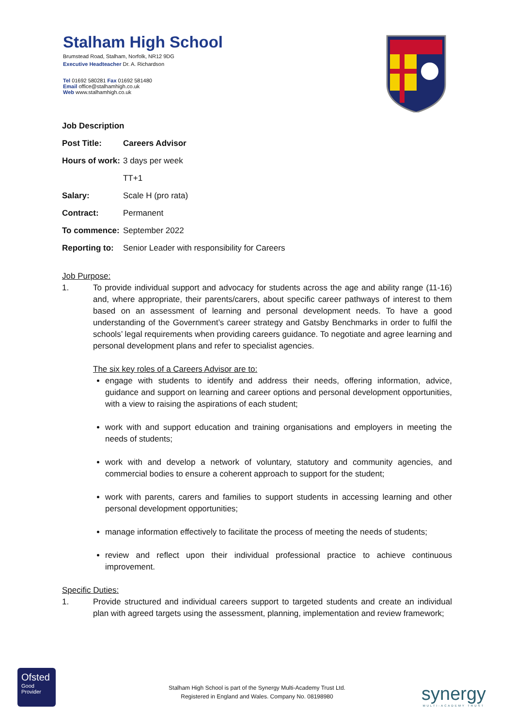Stalham High School
Brumstead Road, Stalham, Norfolk, NR12 9DG
Executive Headteacher Dr. A. Richardson
Tel 01692 580281 Fax 01692 581480
Email office@stalhamhigh.co.uk
Web www.stalhamhigh.co.uk
Job Description
| Post Title: | Careers Advisor |
| Hours of work: | 3 days per week |
| | TT+1 |
| Salary: | Scale H (pro rata) |
| Contract: | Permanent |
| To commence: | September 2022 |
| Reporting to: | Senior Leader with responsibility for Careers |
Job Purpose:
1. To provide individual support and advocacy for students across the age and ability range (11-16) and, where appropriate, their parents/carers, about specific career pathways of interest to them based on an assessment of learning and personal development needs. To have a good understanding of the Government’s career strategy and Gatsby Benchmarks in order to fulfil the schools’ legal requirements when providing careers guidance. To negotiate and agree learning and personal development plans and refer to specialist agencies.
The six key roles of a Careers Advisor are to:
engage with students to identify and address their needs, offering information, advice, guidance and support on learning and career options and personal development opportunities, with a view to raising the aspirations of each student;
work with and support education and training organisations and employers in meeting the needs of students;
work with and develop a network of voluntary, statutory and community agencies, and commercial bodies to ensure a coherent approach to support for the student;
work with parents, carers and families to support students in accessing learning and other personal development opportunities;
manage information effectively to facilitate the process of meeting the needs of students;
review and reflect upon their individual professional practice to achieve continuous improvement.
Specific Duties:
1. Provide structured and individual careers support to targeted students and create an individual plan with agreed targets using the assessment, planning, implementation and review framework;
Ofsted
Good
Provider
Stalham High School is part of the Synergy Multi-Academy Trust Ltd.
Registered in England and Wales. Company No. 08198980
synergy
MULTI-ACADEMY TRUST